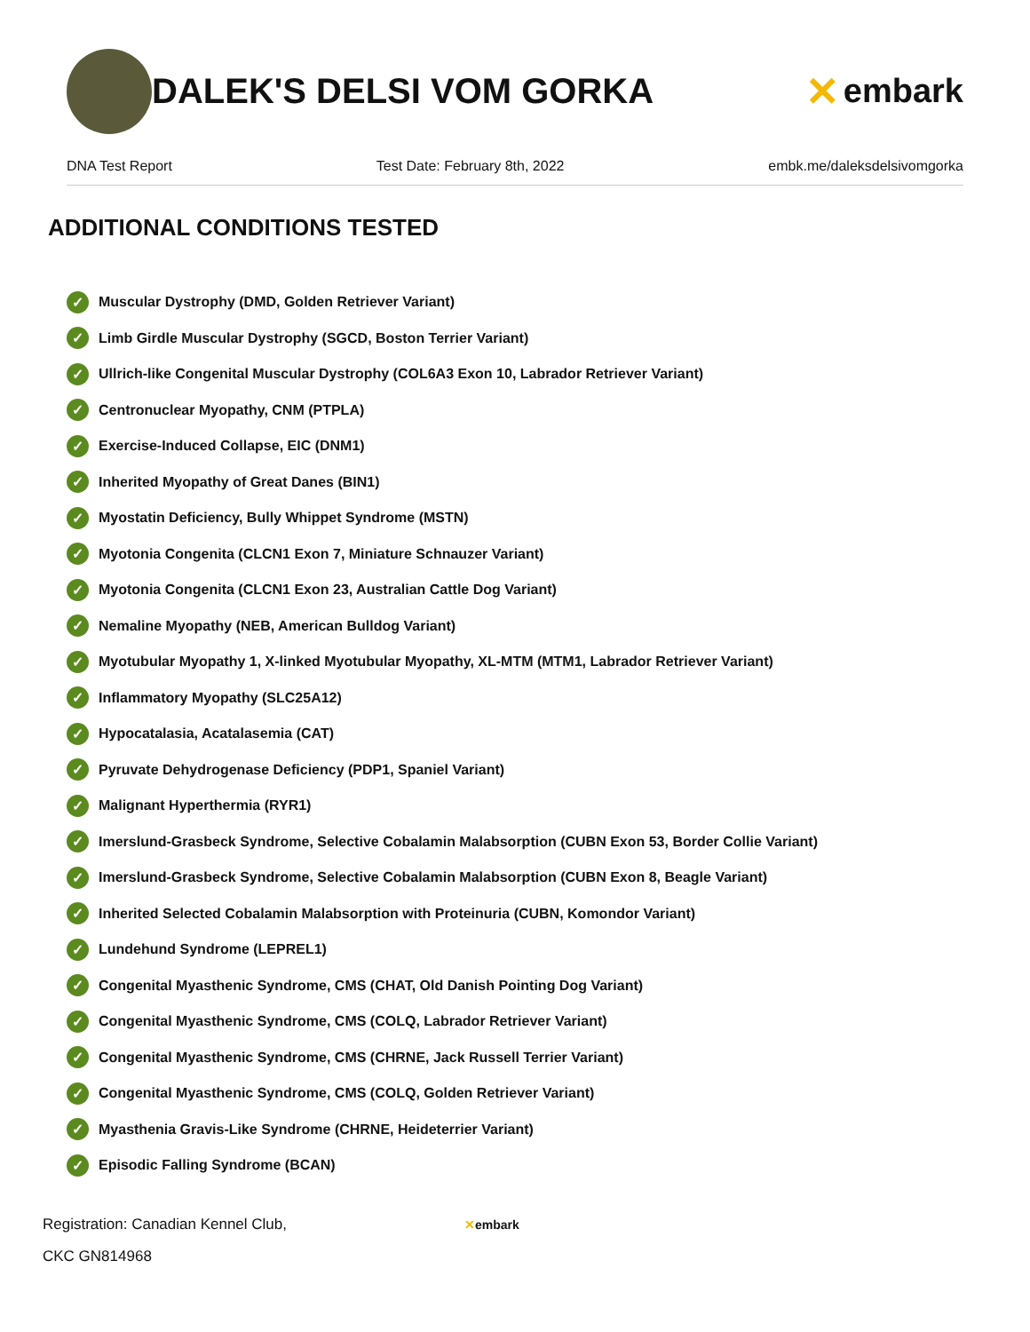DALEK'S DELSI VOM GORKA
✕ embark
DNA Test Report Test Date: February 8th, 2022 embk.me/daleksdelsivomgorka
ADDITIONAL CONDITIONS TESTED
✓ Muscular Dystrophy (DMD, Golden Retriever Variant)
✓ Limb Girdle Muscular Dystrophy (SGCD, Boston Terrier Variant)
✓ Ullrich-like Congenital Muscular Dystrophy (COL6A3 Exon 10, Labrador Retriever Variant)
✓ Centronuclear Myopathy, CNM (PTPLA)
✓ Exercise-Induced Collapse, EIC (DNM1)
✓ Inherited Myopathy of Great Danes (BIN1)
✓ Myostatin Deficiency, Bully Whippet Syndrome (MSTN)
✓ Myotonia Congenita (CLCN1 Exon 7, Miniature Schnauzer Variant)
✓ Myotonia Congenita (CLCN1 Exon 23, Australian Cattle Dog Variant)
✓ Nemaline Myopathy (NEB, American Bulldog Variant)
✓ Myotubular Myopathy 1, X-linked Myotubular Myopathy, XL-MTM (MTM1, Labrador Retriever Variant)
✓ Inflammatory Myopathy (SLC25A12)
✓ Hypocatalasia, Acatalasemia (CAT)
✓ Pyruvate Dehydrogenase Deficiency (PDP1, Spaniel Variant)
✓ Malignant Hyperthermia (RYR1)
✓ Imerslund-Grasbeck Syndrome, Selective Cobalamin Malabsorption (CUBN Exon 53, Border Collie Variant)
✓ Imerslund-Grasbeck Syndrome, Selective Cobalamin Malabsorption (CUBN Exon 8, Beagle Variant)
✓ Inherited Selected Cobalamin Malabsorption with Proteinuria (CUBN, Komondor Variant)
✓ Lundehund Syndrome (LEPREL1)
✓ Congenital Myasthenic Syndrome, CMS (CHAT, Old Danish Pointing Dog Variant)
✓ Congenital Myasthenic Syndrome, CMS (COLQ, Labrador Retriever Variant)
✓ Congenital Myasthenic Syndrome, CMS (CHRNE, Jack Russell Terrier Variant)
✓ Congenital Myasthenic Syndrome, CMS (COLQ, Golden Retriever Variant)
✓ Myasthenia Gravis-Like Syndrome (CHRNE, Heideterrier Variant)
✓ Episodic Falling Syndrome (BCAN)
Registration: Canadian Kennel Club,
CKC GN814968
✕embark